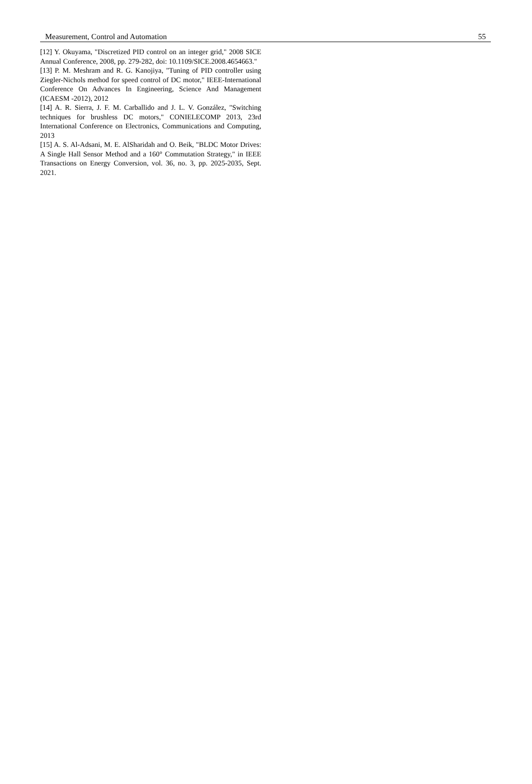Measurement, Control and Automation 55
[12] Y. Okuyama, "Discretized PID control on an integer grid," 2008 SICE Annual Conference, 2008, pp. 279-282, doi: 10.1109/SICE.2008.4654663."
[13] P. M. Meshram and R. G. Kanojiya, "Tuning of PID controller using Ziegler-Nichols method for speed control of DC motor," IEEE-International Conference On Advances In Engineering, Science And Management (ICAESM -2012), 2012
[14] A. R. Sierra, J. F. M. Carballido and J. L. V. González, "Switching techniques for brushless DC motors," CONIELECOMP 2013, 23rd International Conference on Electronics, Communications and Computing, 2013
[15] A. S. Al-Adsani, M. E. AlSharidah and O. Beik, "BLDC Motor Drives: A Single Hall Sensor Method and a 160° Commutation Strategy," in IEEE Transactions on Energy Conversion, vol. 36, no. 3, pp. 2025-2035, Sept. 2021.